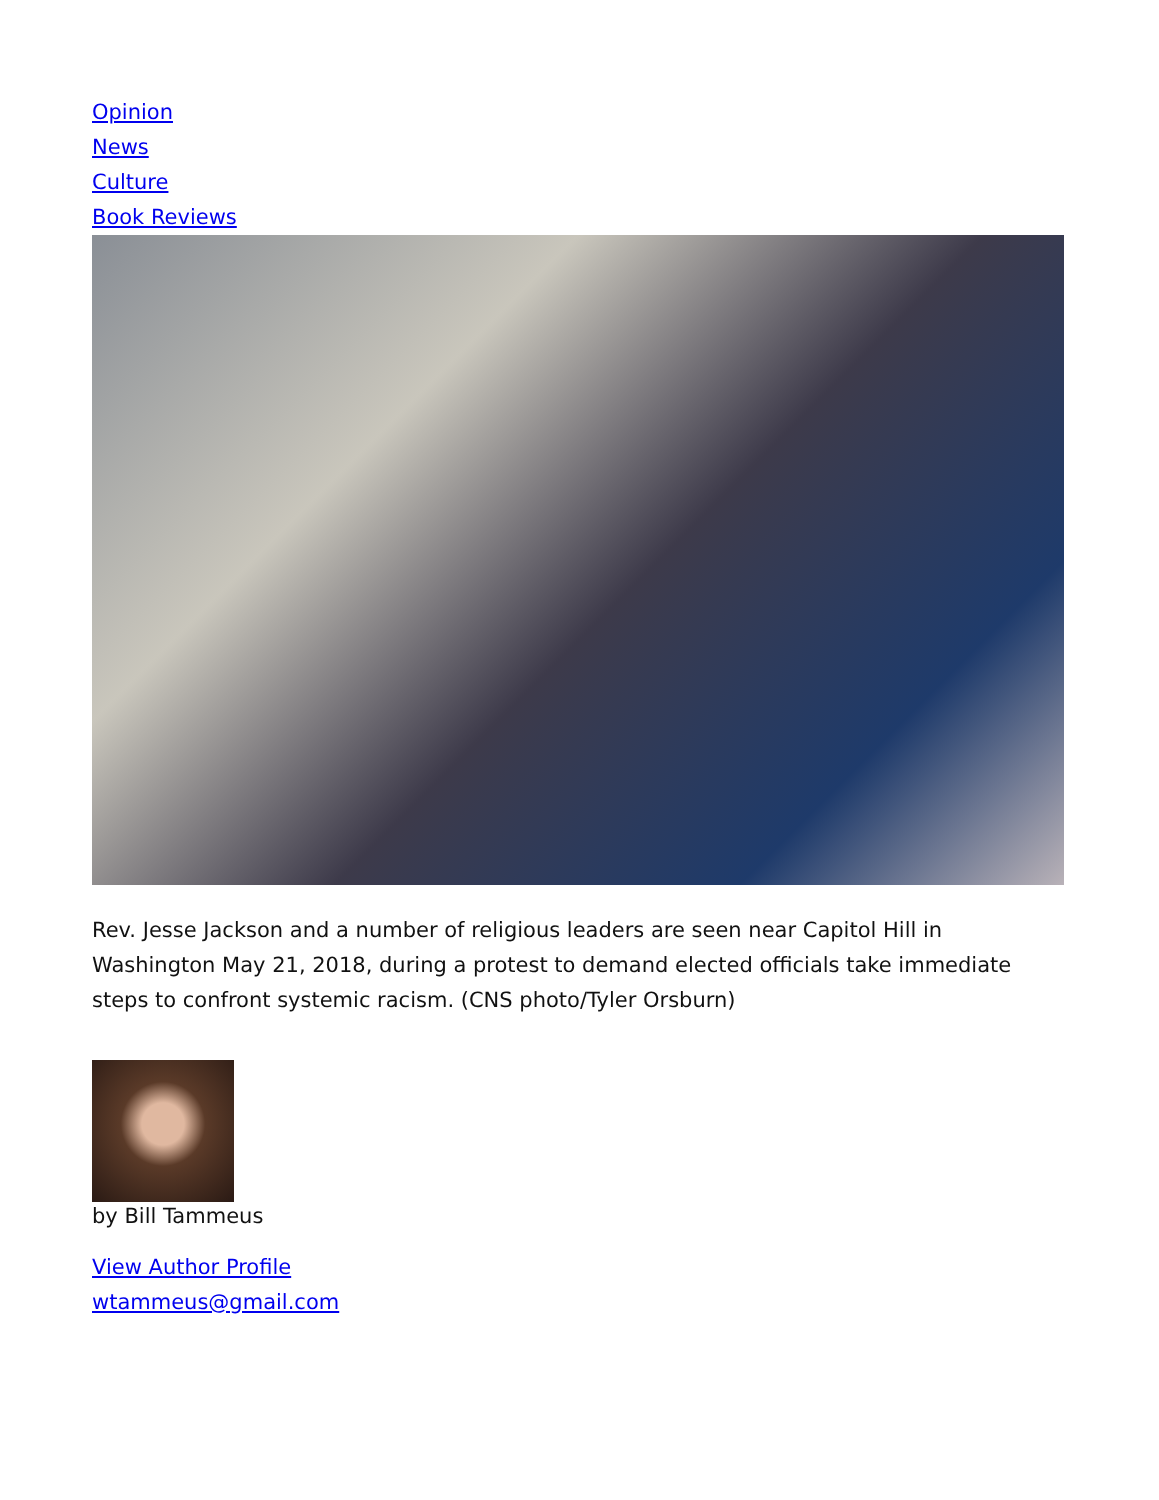Opinion
News
Culture
Book Reviews
Rev. Jesse Jackson and a number of religious leaders are seen near Capitol Hill in Washington May 21, 2018, during a protest to demand elected officials take immediate steps to confront systemic racism. (CNS photo/Tyler Orsburn)
by Bill Tammeus
View Author Profile
wtammeus@gmail.com